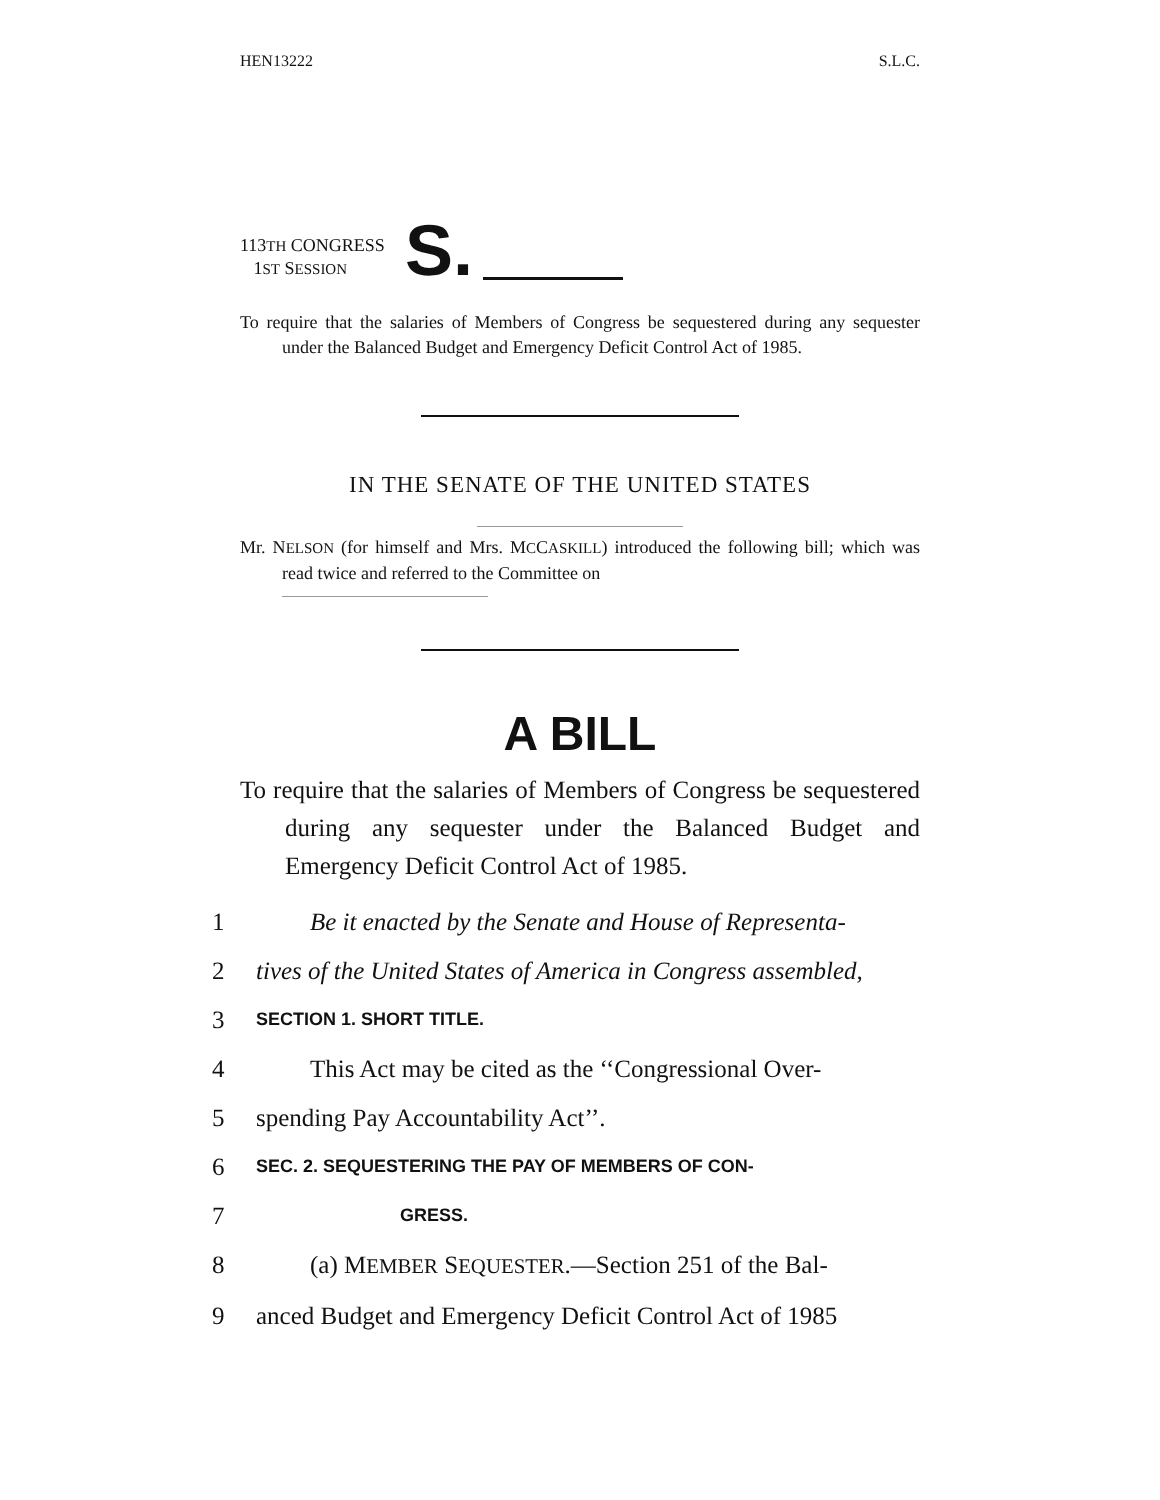HEN13222 S.L.C.
113TH CONGRESS
1ST SESSION
S.
To require that the salaries of Members of Congress be sequestered during any sequester under the Balanced Budget and Emergency Deficit Control Act of 1985.
IN THE SENATE OF THE UNITED STATES
Mr. NELSON (for himself and Mrs. MCCASKILL) introduced the following bill; which was read twice and referred to the Committee on
A BILL
To require that the salaries of Members of Congress be sequestered during any sequester under the Balanced Budget and Emergency Deficit Control Act of 1985.
1 Be it enacted by the Senate and House of Representa-
2 tives of the United States of America in Congress assembled,
3 SECTION 1. SHORT TITLE.
4 This Act may be cited as the ‘‘Congressional Over-
5 spending Pay Accountability Act’’.
6 SEC. 2. SEQUESTERING THE PAY OF MEMBERS OF CON-
7 GRESS.
8 (a) MEMBER SEQUESTER.—Section 251 of the Bal-
9 anced Budget and Emergency Deficit Control Act of 1985